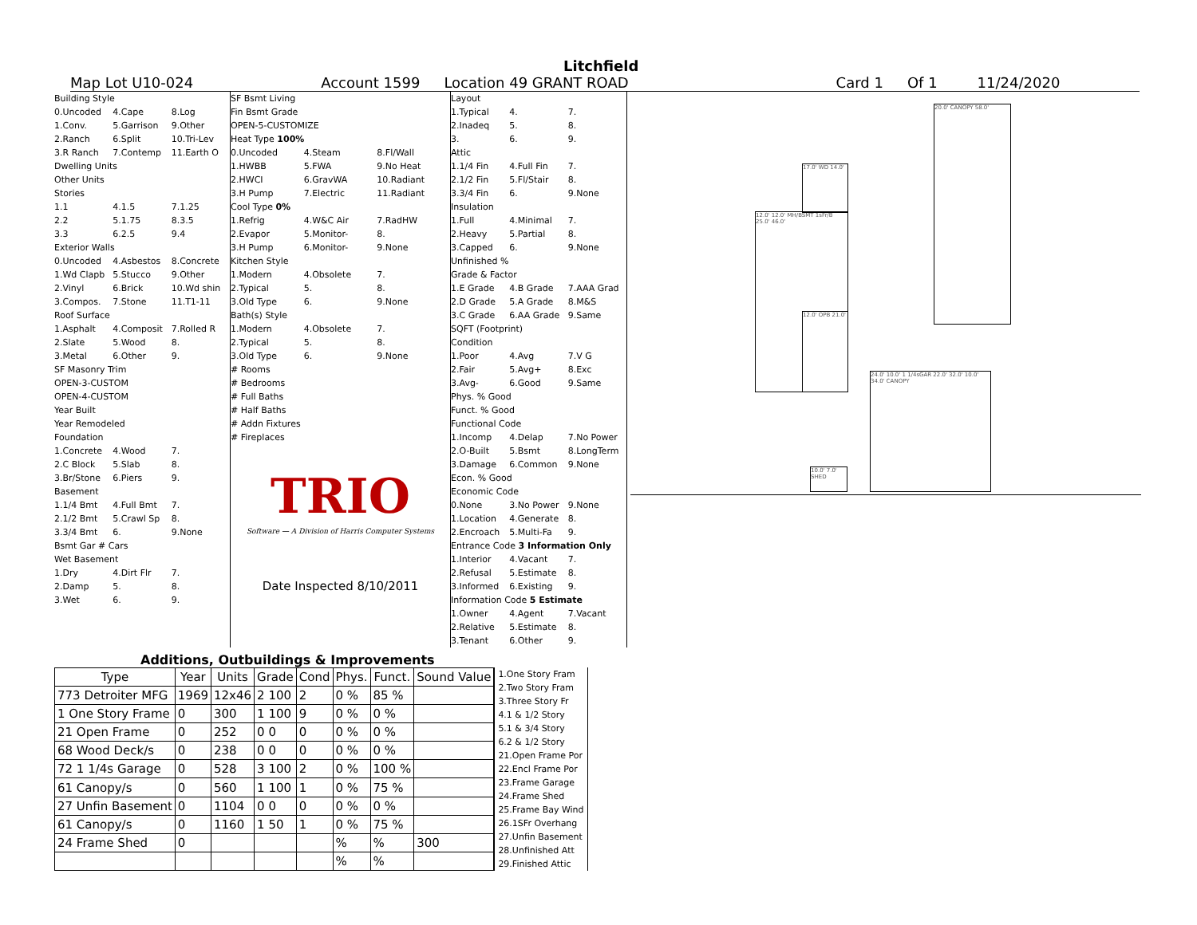Litchfield
Map Lot U10-024 Account 1599 Location 49 GRANT ROAD Card 1 Of 1 11/24/2020
Building Style
0.Uncoded 4.Cape 8.Log
1.Conv. 5.Garrison 9.Other
2.Ranch 6.Split 10.Tri-Lev
3.R Ranch 7.Contemp 11.Earth O
Dwelling Units
Other Units
Stories
1.1 4.1.5 7.1.25
2.2 5.1.75 8.3.5
3.3 6.2.5 9.4
Exterior Walls
0.Uncoded 4.Asbestos 8.Concrete
1.Wd Clapb 5.Stucco 9.Other
2.Vinyl 6.Brick 10.Wd shin
3.Compos. 7.Stone 11.T1-11
Roof Surface
1.Asphalt 4.Composit 7.Rolled R
2.Slate 5.Wood 8.
3.Metal 6.Other 9.
SF Masonry Trim
OPEN-3-CUSTOM
OPEN-4-CUSTOM
Year Built
Year Remodeled
Foundation
1.Concrete 4.Wood 7.
2.C Block 5.Slab 8.
3.Br/Stone 6.Piers 9.
Basement
1.1/4 Bmt 4.Full Bmt 7.
2.1/2 Bmt 5.Crawl Sp 8.
3.3/4 Bmt 6. 9.None
Bsmt Gar # Cars
Wet Basement
1.Dry 4.Dirt Flr 7.
2.Damp 5. 8.
3.Wet 6. 9.
SF Bsmt Living
Fin Bsmt Grade
OPEN-5-CUSTOMIZE
Heat Type 100%
0.Uncoded 4.Steam 8.Fl/Wall
1.HWBB 5.FWA 9.No Heat
2.HWCI 6.GravWA 10.Radiant
3.H Pump 7.Electric 11.Radiant
Cool Type 0%
1.Refrig 4.W&C Air 7.RadHW
2.Evapor 5.Monitor- 8.
3.H Pump 6.Monitor- 9.None
Kitchen Style
1.Modern 4.Obsolete 7.
2.Typical 5. 8.
3.Old Type 6. 9.None
Bath(s) Style
1.Modern 4.Obsolete 7.
2.Typical 5. 8.
3.Old Type 6. 9.None
# Rooms
# Bedrooms
# Full Baths
# Half Baths
# Addn Fixtures
# Fireplaces
TRIO
Software — A Division of Harris Computer Systems
Date Inspected 8/10/2011
Layout
1.Typical 4. 7.
2.Inadeq 5. 8.
3. 6. 9.
Attic
1.1/4 Fin 4.Full Fin 7.
2.1/2 Fin 5.Fl/Stair 8.
3.3/4 Fin 6. 9.None
Insulation
1.Full 4.Minimal 7.
2.Heavy 5.Partial 8.
3.Capped 6. 9.None
Unfinished %
Grade & Factor
1.E Grade 4.B Grade 7.AAA Grad
2.D Grade 5.A Grade 8.M&S
3.C Grade 6.AA Grade 9.Same
SQFT (Footprint)
Condition
1.Poor 4.Avg 7.V G
2.Fair 5.Avg+ 8.Exc
3.Avg- 6.Good 9.Same
Phys. % Good
Funct. % Good
Functional Code
1.Incomp 4.Delap 7.No Power
2.O-Built 5.Bsmt 8.LongTerm
3.Damage 6.Common 9.None
Econ. % Good
Economic Code
0.None 3.No Power 9.None
1.Location 4.Generate 8.
2.Encroach 5.Multi-Fa 9.
Entrance Code 3 Information Only
1.Interior 4.Vacant 7.
2.Refusal 5.Estimate 8.
3.Informed 6.Existing 9.
Information Code 5 Estimate
1.Owner 4.Agent 7.Vacant
2.Relative 5.Estimate 8.
3.Tenant 6.Other 9.
12.0' 12.0' MH/BSMT 1sFr/B 25.0' 46.0'
17.0' WD 14.0'
12.0' OPB 21.0'
20.0' CANOPY 58.0'
24.0' 10.0' 1 1/4sGAR 22.0' 32.0' 10.0' 34.0' CANOPY
10.0' 7.0' SHED
Additions, Outbuildings & Improvements
| Type | Year | Units | Grade | Cond | Phys. | Funct. | Sound Value |
| --- | --- | --- | --- | --- | --- | --- | --- |
| 773 Detroiter MFG | 1969 | 12x46 | 2 100 | 2 | 0 % | 85 % | |
| 1 One Story Frame | 0 | 300 | 1 100 | 9 | 0 % | 0 % | |
| 21 Open Frame | 0 | 252 | 0 0 | 0 | 0 % | 0 % | |
| 68 Wood Deck/s | 0 | 238 | 0 0 | 0 | 0 % | 0 % | |
| 72 1 1/4s Garage | 0 | 528 | 3 100 | 2 | 0 % | 100 % | |
| 61 Canopy/s | 0 | 560 | 1 100 | 1 | 0 % | 75 % | |
| 27 Unfin Basement | 0 | 1104 | 0 0 | 0 | 0 % | 0 % | |
| 61 Canopy/s | 0 | 1160 | 1 50 | 1 | 0 % | 75 % | |
| 24 Frame Shed | 0 | | | | % | % | 300 |
| | | | | | % | % | |
1.One Story Fram
2.Two Story Fram
3.Three Story Fr
4.1 & 1/2 Story
5.1 & 3/4 Story
6.2 & 1/2 Story
21.Open Frame Por
22.Encl Frame Por
23.Frame Garage
24.Frame Shed
25.Frame Bay Wind
26.1SFr Overhang
27.Unfin Basement
28.Unfinished Att
29.Finished Attic